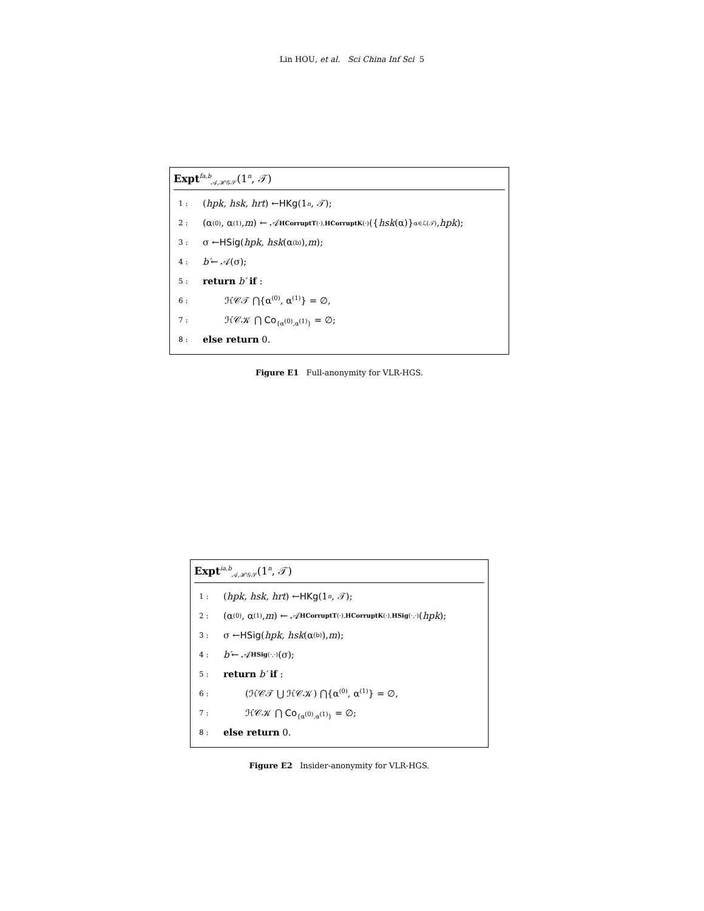Lin HOU, et al. Sci China Inf Sci 5
Expt<sup>fa,b</sup><sub>𝒜,ℋ𝒢𝒮</sub>(1<sup>n</sup>, 𝒯)
1 : (hpk, hsk, hrt) ← HKg (1<sup>n</sup>, 𝒯);
2 : (α<sup>(0)</sup>, α<sup>(1)</sup>, m) ← 𝒜<sup>HCorruptT(·),HCorruptK(·)</sup>({ hsk (α)}<sub>α∈ℒ(𝒯)</sub>, hpk);
3 : σ ← HSig (hpk, hsk (α<sup>(b)</sup>), m);
4 : b′ ← 𝒜(σ);
5 : return b′ if :
6 : ℋ𝒞𝒯 ⋂{α<sup>(0)</sup>, α<sup>(1)</sup>} = ∅,
7 : ℋ𝒞𝒦 ⋂ Co<sub>{α<sup>(0)</sup>,α<sup>(1)</sup>}</sub> = ∅;
8 : else return 0.
Figure E1 Full-anonymity for VLR-HGS.
Expt<sup>ia,b</sup><sub>𝒜,ℋ𝒢𝒮</sub>(1<sup>n</sup>, 𝒯)
1 : (hpk, hsk, hrt) ← HKg (1<sup>n</sup>, 𝒯);
2 : (α<sup>(0)</sup>, α<sup>(1)</sup>, m) ← 𝒜<sup>HCorruptT(·),HCorruptK(·),HSig(·,·)</sup>(hpk);
3 : σ ← HSig (hpk, hsk (α<sup>(b)</sup>), m);
4 : b′ ← 𝒜<sup>HSig(·,·)</sup>(σ);
5 : return b′ if :
6 : (ℋ𝒞𝒯 ⋃ ℋ𝒞𝒦) ⋂{α<sup>(0)</sup>, α<sup>(1)</sup>} = ∅,
7 : ℋ𝒞𝒦 ⋂ Co<sub>{α<sup>(0)</sup>,α<sup>(1)</sup>}</sub> = ∅;
8 : else return 0.
Figure E2 Insider-anonymity for VLR-HGS.